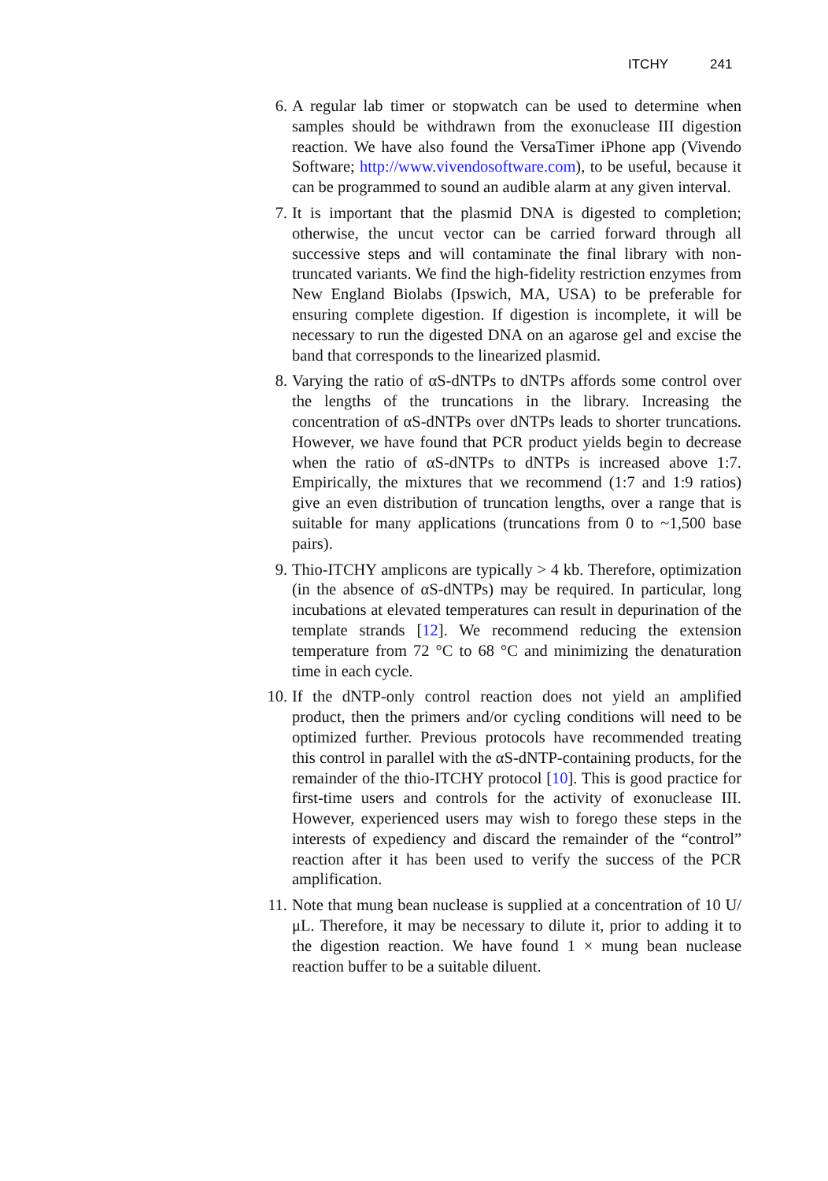ITCHY 241
6. A regular lab timer or stopwatch can be used to determine when samples should be withdrawn from the exonuclease III digestion reaction. We have also found the VersaTimer iPhone app (Vivendo Software; http://www.vivendosoftware.com), to be useful, because it can be programmed to sound an audible alarm at any given interval.
7. It is important that the plasmid DNA is digested to completion; otherwise, the uncut vector can be carried forward through all successive steps and will contaminate the final library with non-truncated variants. We find the high-fidelity restriction enzymes from New England Biolabs (Ipswich, MA, USA) to be preferable for ensuring complete digestion. If digestion is incomplete, it will be necessary to run the digested DNA on an agarose gel and excise the band that corresponds to the linearized plasmid.
8. Varying the ratio of αS-dNTPs to dNTPs affords some control over the lengths of the truncations in the library. Increasing the concentration of αS-dNTPs over dNTPs leads to shorter truncations. However, we have found that PCR product yields begin to decrease when the ratio of αS-dNTPs to dNTPs is increased above 1:7. Empirically, the mixtures that we recommend (1:7 and 1:9 ratios) give an even distribution of truncation lengths, over a range that is suitable for many applications (truncations from 0 to ~1,500 base pairs).
9. Thio-ITCHY amplicons are typically > 4 kb. Therefore, optimization (in the absence of αS-dNTPs) may be required. In particular, long incubations at elevated temperatures can result in depurination of the template strands [12]. We recommend reducing the extension temperature from 72 °C to 68 °C and minimizing the denaturation time in each cycle.
10. If the dNTP-only control reaction does not yield an amplified product, then the primers and/or cycling conditions will need to be optimized further. Previous protocols have recommended treating this control in parallel with the αS-dNTP-containing products, for the remainder of the thio-ITCHY protocol [10]. This is good practice for first-time users and controls for the activity of exonuclease III. However, experienced users may wish to forego these steps in the interests of expediency and discard the remainder of the “control” reaction after it has been used to verify the success of the PCR amplification.
11. Note that mung bean nuclease is supplied at a concentration of 10 U/μL. Therefore, it may be necessary to dilute it, prior to adding it to the digestion reaction. We have found 1 × mung bean nuclease reaction buffer to be a suitable diluent.